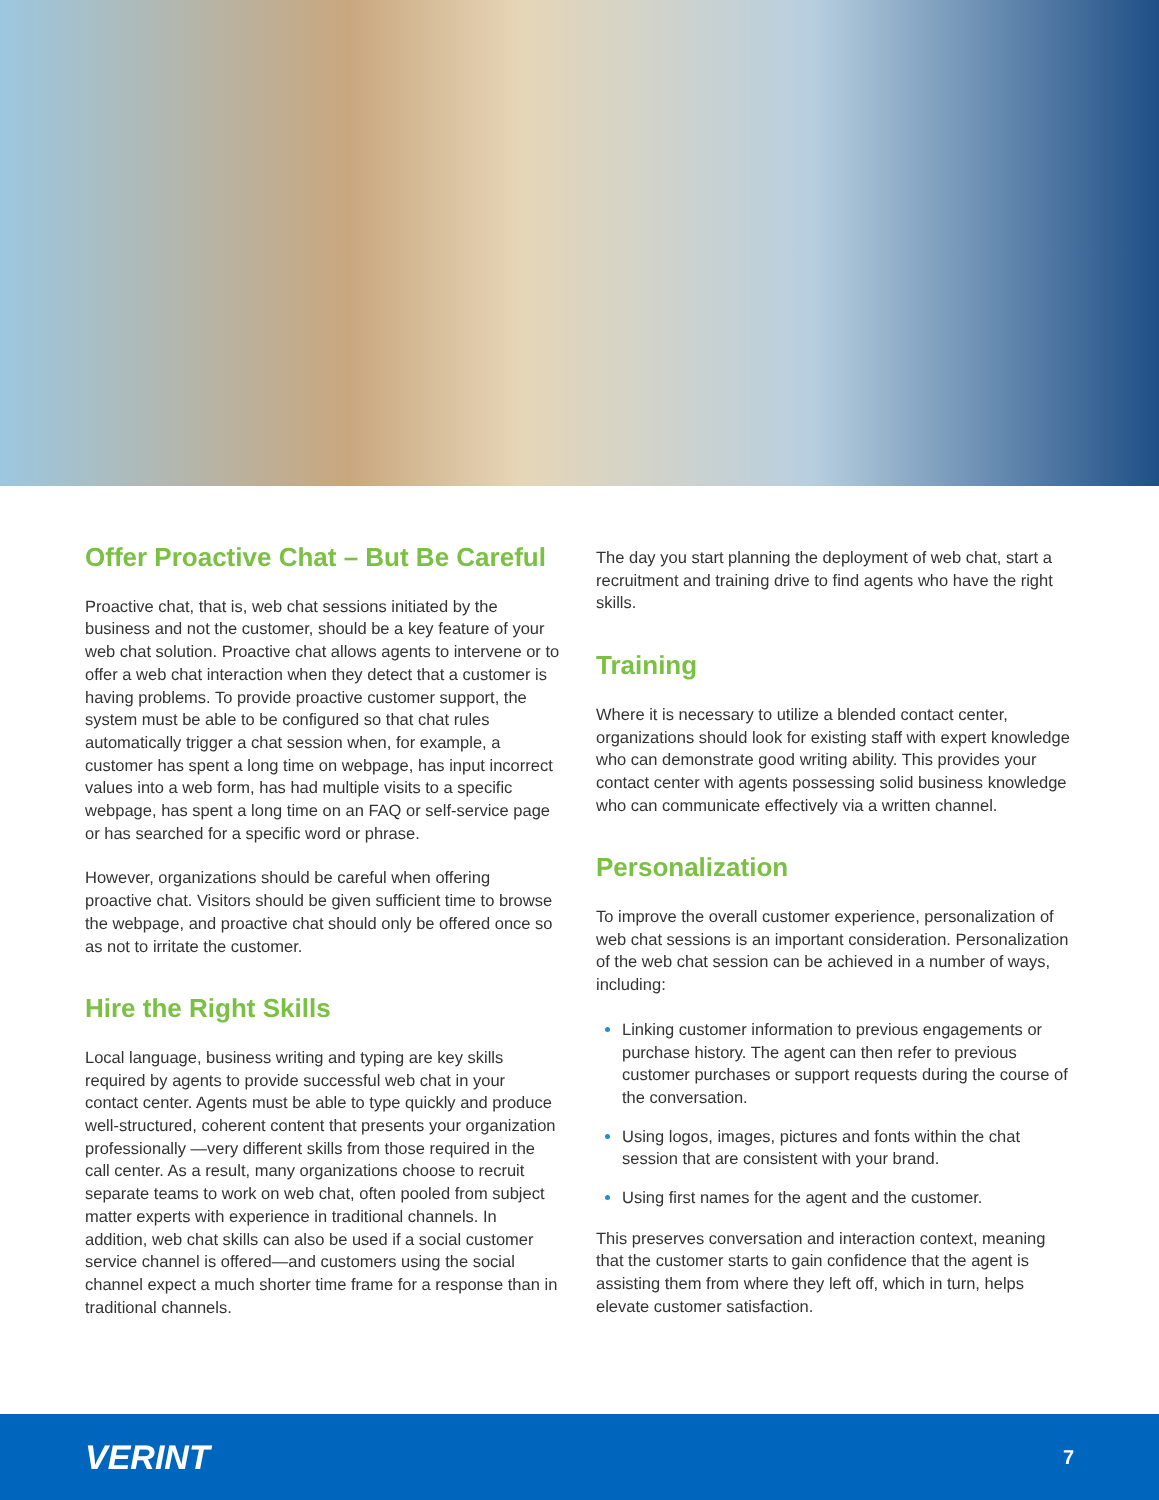Offer Proactive Chat – But Be Careful
Proactive chat, that is, web chat sessions initiated by the business and not the customer, should be a key feature of your web chat solution. Proactive chat allows agents to intervene or to offer a web chat interaction when they detect that a customer is having problems. To provide proactive customer support, the system must be able to be configured so that chat rules automatically trigger a chat session when, for example, a customer has spent a long time on webpage, has input incorrect values into a web form, has had multiple visits to a specific webpage, has spent a long time on an FAQ or self-service page or has searched for a specific word or phrase.
However, organizations should be careful when offering proactive chat. Visitors should be given sufficient time to browse the webpage, and proactive chat should only be offered once so as not to irritate the customer.
Hire the Right Skills
Local language, business writing and typing are key skills required by agents to provide successful web chat in your contact center. Agents must be able to type quickly and produce well-structured, coherent content that presents your organization professionally —very different skills from those required in the call center. As a result, many organizations choose to recruit separate teams to work on web chat, often pooled from subject matter experts with experience in traditional channels. In addition, web chat skills can also be used if a social customer service channel is offered—and customers using the social channel expect a much shorter time frame for a response than in traditional channels.
The day you start planning the deployment of web chat, start a recruitment and training drive to find agents who have the right skills.
Training
Where it is necessary to utilize a blended contact center, organizations should look for existing staff with expert knowledge who can demonstrate good writing ability. This provides your contact center with agents possessing solid business knowledge who can communicate effectively via a written channel.
Personalization
To improve the overall customer experience, personalization of web chat sessions is an important consideration. Personalization of the web chat session can be achieved in a number of ways, including:
Linking customer information to previous engagements or purchase history. The agent can then refer to previous customer purchases or support requests during the course of the conversation.
Using logos, images, pictures and fonts within the chat session that are consistent with your brand.
Using first names for the agent and the customer.
This preserves conversation and interaction context, meaning that the customer starts to gain confidence that the agent is assisting them from where they left off, which in turn, helps elevate customer satisfaction.
VERINT 7